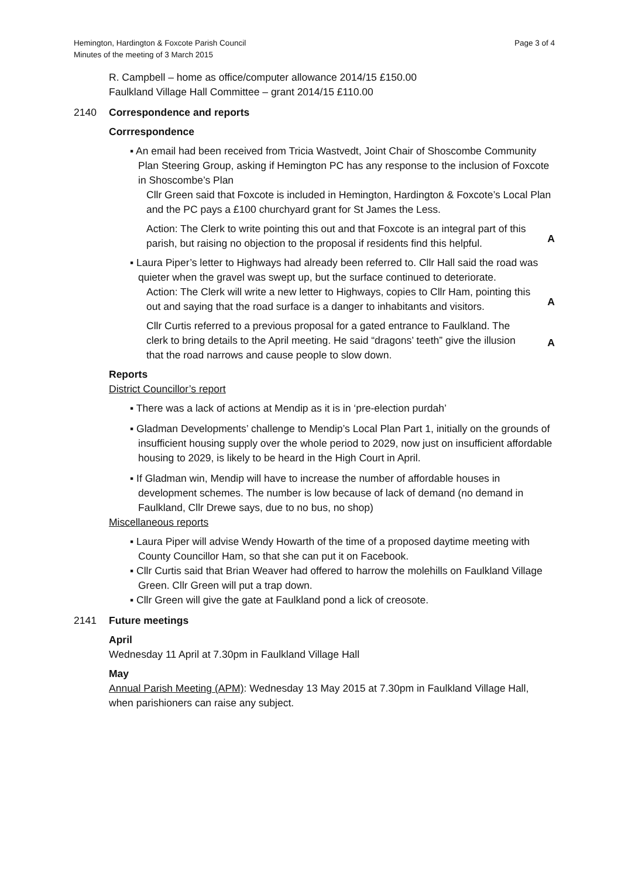Hemington, Hardington & Foxcote Parish Council
Minutes of the meeting of 3 March 2015
Page 3 of 4
R. Campbell – home as office/computer allowance 2014/15 £150.00
Faulkland Village Hall Committee – grant 2014/15 £110.00
2140 Correspondence and reports
Corrrespondence
▪ An email had been received from Tricia Wastvedt, Joint Chair of Shoscombe Community Plan Steering Group, asking if Hemington PC has any response to the inclusion of Foxcote in Shoscombe’s Plan
Cllr Green said that Foxcote is included in Hemington, Hardington & Foxcote’s Local Plan and the PC pays a £100 churchyard grant for St James the Less.
Action: The Clerk to write pointing this out and that Foxcote is an integral part of this parish, but raising no objection to the proposal if residents find this helpful.
A
▪ Laura Piper’s letter to Highways had already been referred to. Cllr Hall said the road was quieter when the gravel was swept up, but the surface continued to deteriorate.
Action: The Clerk will write a new letter to Highways, copies to Cllr Ham, pointing this out and saying that the road surface is a danger to inhabitants and visitors.
A
Cllr Curtis referred to a previous proposal for a gated entrance to Faulkland. The clerk to bring details to the April meeting. He said “dragons’ teeth” give the illusion that the road narrows and cause people to slow down.
A
Reports
District Councillor’s report
▪ There was a lack of actions at Mendip as it is in ‘pre-election purdah’
▪ Gladman Developments’ challenge to Mendip’s Local Plan Part 1, initially on the grounds of insufficient housing supply over the whole period to 2029, now just on insufficient affordable housing to 2029, is likely to be heard in the High Court in April.
▪ If Gladman win, Mendip will have to increase the number of affordable houses in development schemes. The number is low because of lack of demand (no demand in Faulkland, Cllr Drewe says, due to no bus, no shop)
Miscellaneous reports
▪ Laura Piper will advise Wendy Howarth of the time of a proposed daytime meeting with County Councillor Ham, so that she can put it on Facebook.
▪ Cllr Curtis said that Brian Weaver had offered to harrow the molehills on Faulkland Village Green. Cllr Green will put a trap down.
▪ Cllr Green will give the gate at Faulkland pond a lick of creosote.
2141 Future meetings
April
Wednesday 11 April at 7.30pm in Faulkland Village Hall
May
Annual Parish Meeting (APM): Wednesday 13 May 2015 at 7.30pm in Faulkland Village Hall, when parishioners can raise any subject.